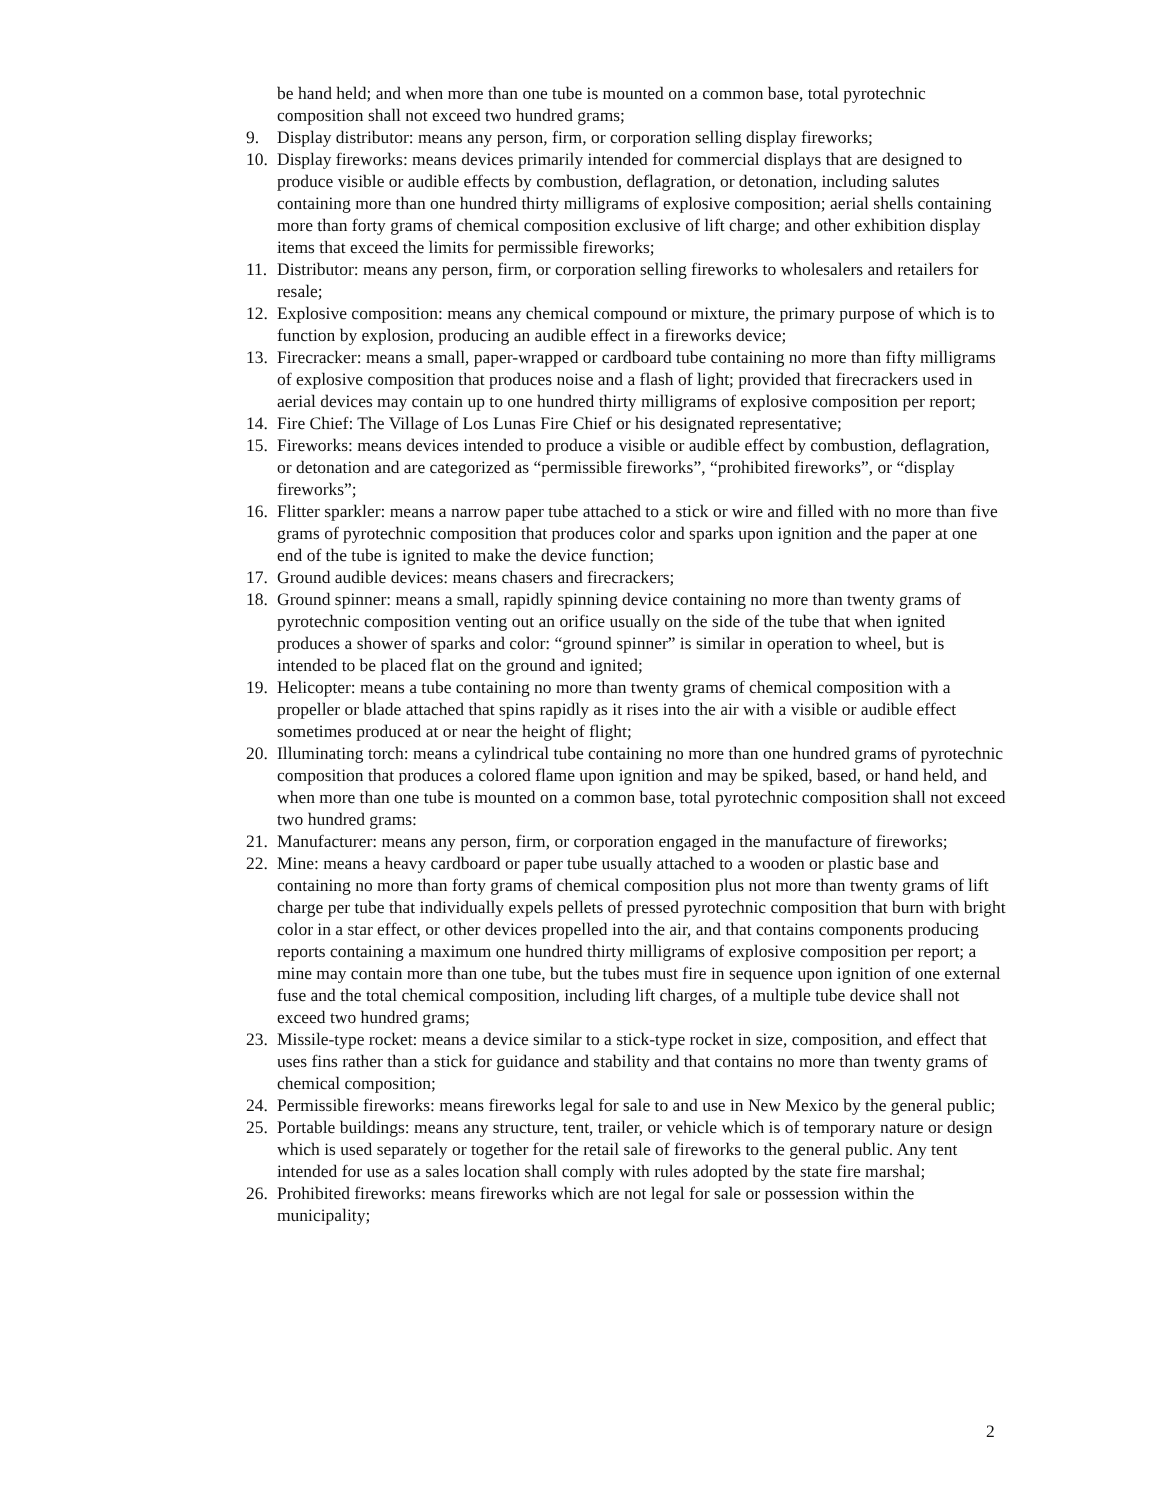be hand held; and when more than one tube is mounted on a common base, total pyrotechnic composition shall not exceed two hundred grams;
9. Display distributor: means any person, firm, or corporation selling display fireworks;
10. Display fireworks: means devices primarily intended for commercial displays that are designed to produce visible or audible effects by combustion, deflagration, or detonation, including salutes containing more than one hundred thirty milligrams of explosive composition; aerial shells containing more than forty grams of chemical composition exclusive of lift charge; and other exhibition display items that exceed the limits for permissible fireworks;
11. Distributor: means any person, firm, or corporation selling fireworks to wholesalers and retailers for resale;
12. Explosive composition: means any chemical compound or mixture, the primary purpose of which is to function by explosion, producing an audible effect in a fireworks device;
13. Firecracker: means a small, paper-wrapped or cardboard tube containing no more than fifty milligrams of explosive composition that produces noise and a flash of light; provided that firecrackers used in aerial devices may contain up to one hundred thirty milligrams of explosive composition per report;
14. Fire Chief: The Village of Los Lunas Fire Chief or his designated representative;
15. Fireworks: means devices intended to produce a visible or audible effect by combustion, deflagration, or detonation and are categorized as “permissible fireworks”, “prohibited fireworks”, or “display fireworks”;
16. Flitter sparkler: means a narrow paper tube attached to a stick or wire and filled with no more than five grams of pyrotechnic composition that produces color and sparks upon ignition and the paper at one end of the tube is ignited to make the device function;
17. Ground audible devices: means chasers and firecrackers;
18. Ground spinner: means a small, rapidly spinning device containing no more than twenty grams of pyrotechnic composition venting out an orifice usually on the side of the tube that when ignited produces a shower of sparks and color: “ground spinner” is similar in operation to wheel, but is intended to be placed flat on the ground and ignited;
19. Helicopter: means a tube containing no more than twenty grams of chemical composition with a propeller or blade attached that spins rapidly as it rises into the air with a visible or audible effect sometimes produced at or near the height of flight;
20. Illuminating torch: means a cylindrical tube containing no more than one hundred grams of pyrotechnic composition that produces a colored flame upon ignition and may be spiked, based, or hand held, and when more than one tube is mounted on a common base, total pyrotechnic composition shall not exceed two hundred grams:
21. Manufacturer: means any person, firm, or corporation engaged in the manufacture of fireworks;
22. Mine: means a heavy cardboard or paper tube usually attached to a wooden or plastic base and containing no more than forty grams of chemical composition plus not more than twenty grams of lift charge per tube that individually expels pellets of pressed pyrotechnic composition that burn with bright color in a star effect, or other devices propelled into the air, and that contains components producing reports containing a maximum one hundred thirty milligrams of explosive composition per report; a mine may contain more than one tube, but the tubes must fire in sequence upon ignition of one external fuse and the total chemical composition, including lift charges, of a multiple tube device shall not exceed two hundred grams;
23. Missile-type rocket: means a device similar to a stick-type rocket in size, composition, and effect that uses fins rather than a stick for guidance and stability and that contains no more than twenty grams of chemical composition;
24. Permissible fireworks: means fireworks legal for sale to and use in New Mexico by the general public;
25. Portable buildings: means any structure, tent, trailer, or vehicle which is of temporary nature or design which is used separately or together for the retail sale of fireworks to the general public. Any tent intended for use as a sales location shall comply with rules adopted by the state fire marshal;
26. Prohibited fireworks: means fireworks which are not legal for sale or possession within the municipality;
2